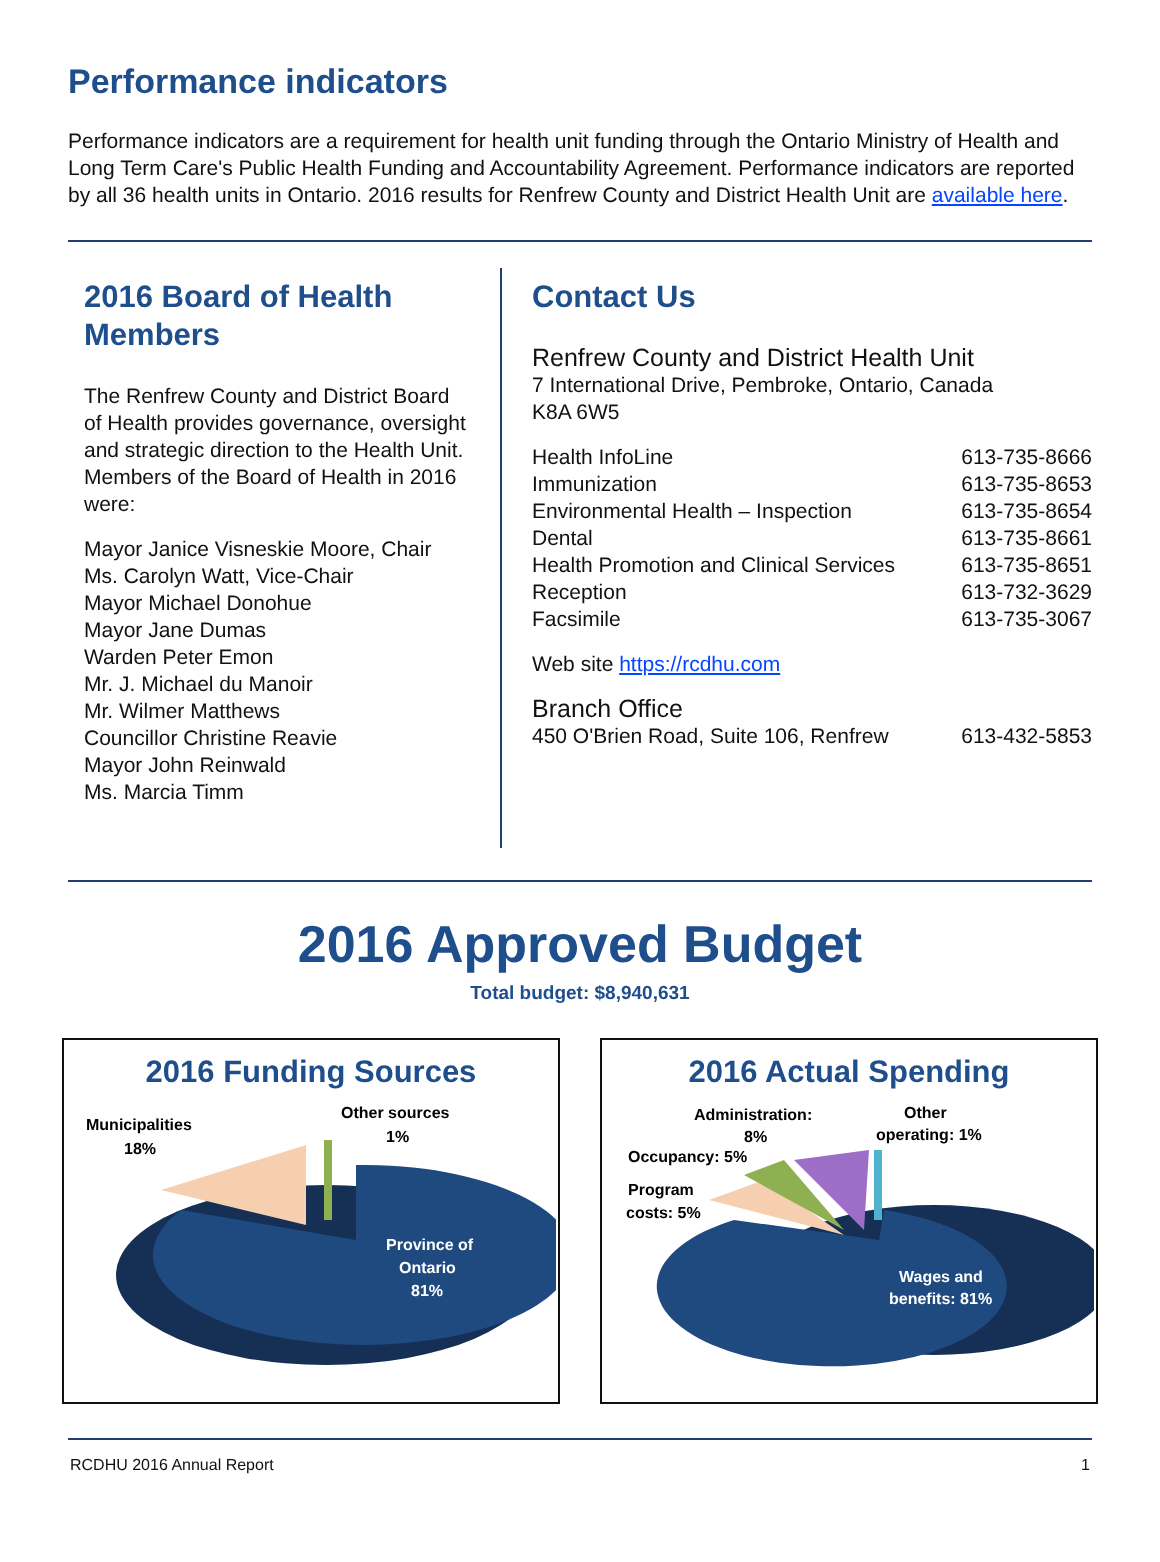Performance indicators
Performance indicators are a requirement for health unit funding through the Ontario Ministry of Health and Long Term Care's Public Health Funding and Accountability Agreement. Performance indicators are reported by all 36 health units in Ontario. 2016 results for Renfrew County and District Health Unit are available here.
2016 Board of Health Members
The Renfrew County and District Board of Health provides governance, oversight and strategic direction to the Health Unit. Members of the Board of Health in 2016 were:
Mayor Janice Visneskie Moore, Chair
Ms. Carolyn Watt, Vice-Chair
Mayor Michael Donohue
Mayor Jane Dumas
Warden Peter Emon
Mr. J. Michael du Manoir
Mr. Wilmer Matthews
Councillor Christine Reavie
Mayor John Reinwald
Ms. Marcia Timm
Contact Us
Renfrew County and District Health Unit
7 International Drive, Pembroke, Ontario, Canada
K8A 6W5
Health InfoLine 613-735-8666
Immunization 613-735-8653
Environmental Health – Inspection 613-735-8654
Dental 613-735-8661
Health Promotion and Clinical Services 613-735-8651
Reception 613-732-3629
Facsimile 613-735-3067
Web site https://rcdhu.com
Branch Office
450 O'Brien Road, Suite 106, Renfrew 613-432-5853
2016 Approved Budget
Total budget: $8,940,631
2016 Funding Sources
Municipalities
18%
Other sources
1%
Province of
Ontario
81%
2016 Actual Spending
Administration:
8%
Other
operating: 1%
Occupancy: 5%
Program
costs: 5%
Wages and
benefits: 81%
RCDHU 2016 Annual Report 1